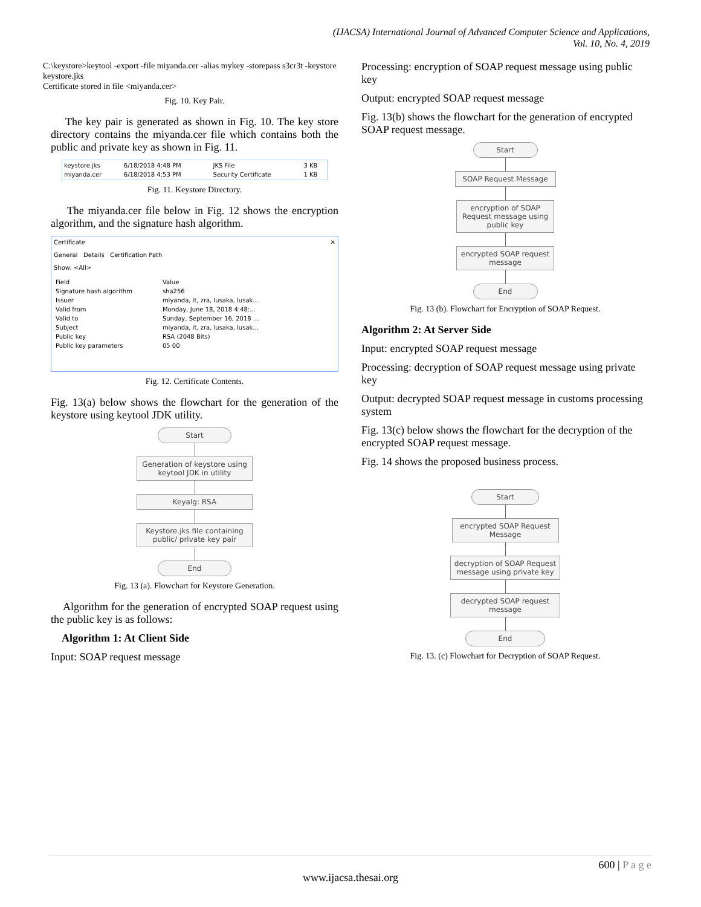(IJACSA) International Journal of Advanced Computer Science and Applications,
Vol. 10, No. 4, 2019
C:\keystore>keytool -export -file miyanda.cer -alias mykey -storepass s3cr3t -keystore keystore.jks
Certificate stored in file <miyanda.cer>
Fig. 10. Key Pair.
The key pair is generated as shown in Fig. 10. The key store directory contains the miyanda.cer file which contains both the public and private key as shown in Fig. 11.
| keystore.jks | 6/18/2018 4:48 PM | JKS File | 3 KB |
| miyanda.cer | 6/18/2018 4:53 PM | Security Certificate | 1 KB |
Fig. 11. Keystore Directory.
The miyanda.cer file below in Fig. 12 shows the encryption algorithm, and the signature hash algorithm.
Certificate ✕
General Details Certification Path
Show: <All>
| Field | Value |
| Signature hash algorithm | sha256 |
| Issuer | miyanda, it, zra, lusaka, lusak... |
| Valid from | Monday, June 18, 2018 4:48:... |
| Valid to | Sunday, September 16, 2018 ... |
| Subject | miyanda, it, zra, lusaka, lusak... |
| Public key | RSA (2048 Bits) |
| Public key parameters | 05 00 |
Fig. 12. Certificate Contents.
Fig. 13(a) below shows the flowchart for the generation of the keystore using keytool JDK utility.
Start
Generation of keystore using keytool JDK in utility
Keyalg: RSA
Keystore.jks file containing public/ private key pair
End
Fig. 13 (a). Flowchart for Keystore Generation.
Algorithm for the generation of encrypted SOAP request using the public key is as follows:
Algorithm 1: At Client Side
Input: SOAP request message
Processing: encryption of SOAP request message using public key
Output: encrypted SOAP request message
Fig. 13(b) shows the flowchart for the generation of encrypted SOAP request message.
Start
SOAP Request Message
encryption of SOAP Request message using public key
encrypted SOAP request message
End
Fig. 13 (b). Flowchart for Encryption of SOAP Request.
Algorithm 2: At Server Side
Input: encrypted SOAP request message
Processing: decryption of SOAP request message using private key
Output: decrypted SOAP request message in customs processing system
Fig. 13(c) below shows the flowchart for the decryption of the encrypted SOAP request message.
Fig. 14 shows the proposed business process.
Start
encrypted SOAP Request Message
decryption of SOAP Request message using private key
decrypted SOAP request message
End
Fig. 13. (c) Flowchart for Decryption of SOAP Request.
600 | P a g e
www.ijacsa.thesai.org